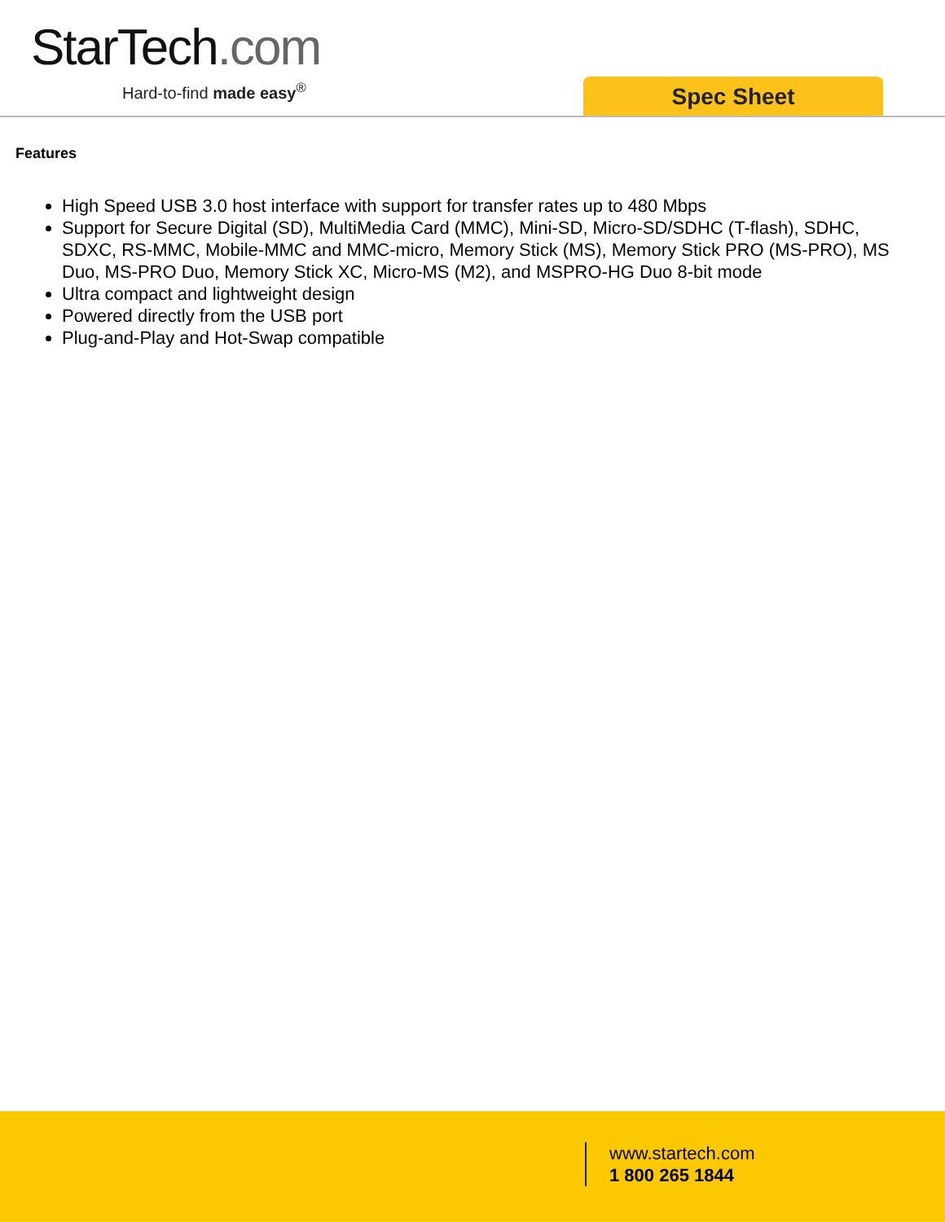StarTech.com
Hard-to-find made easy<sup>®</sup> Spec Sheet
Features
High Speed USB 3.0 host interface with support for transfer rates up to 480 Mbps
Support for Secure Digital (SD), MultiMedia Card (MMC), Mini-SD, Micro-SD/SDHC (T-flash), SDHC, SDXC, RS-MMC, Mobile-MMC and MMC-micro, Memory Stick (MS), Memory Stick PRO (MS-PRO), MS Duo, MS-PRO Duo, Memory Stick XC, Micro-MS (M2), and MSPRO-HG Duo 8-bit mode
Ultra compact and lightweight design
Powered directly from the USB port
Plug-and-Play and Hot-Swap compatible
www.startech.com
1 800 265 1844